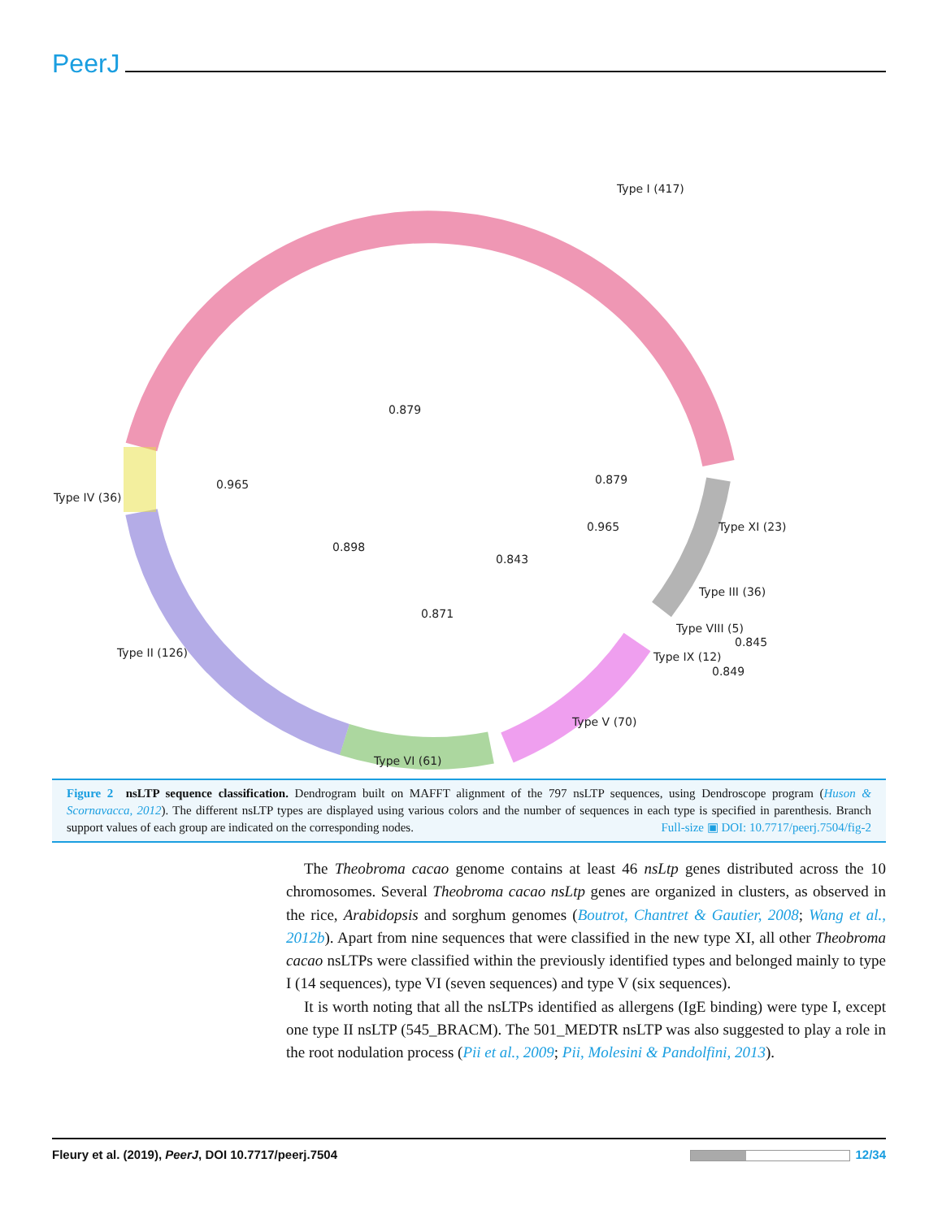PeerJ
Type I (417)
0.879
Type IV (36)
0.965 0.879
0.965 Type XI (23)
0.898
0.843
Type III (36)
0.871
Type VIII (5)
0.845
Type II (126) Type IX (12)
0.849
Type V (70)
Type VI (61)
Figure 2 nsLTP sequence classification. Dendrogram built on MAFFT alignment of the 797 nsLTP sequences, using Dendroscope program (Huson & Scornavacca, 2012). The different nsLTP types are displayed using various colors and the number of sequences in each type is specified in parenthesis. Branch support values of each group are indicated on the corresponding nodes. Full-size ▣ DOI: 10.7717/peerj.7504/fig-2
The Theobroma cacao genome contains at least 46 nsLtp genes distributed across the 10 chromosomes. Several Theobroma cacao nsLtp genes are organized in clusters, as observed in the rice, Arabidopsis and sorghum genomes (Boutrot, Chantret & Gautier, 2008; Wang et al., 2012b). Apart from nine sequences that were classified in the new type XI, all other Theobroma cacao nsLTPs were classified within the previously identified types and belonged mainly to type I (14 sequences), type VI (seven sequences) and type V (six sequences).
It is worth noting that all the nsLTPs identified as allergens (IgE binding) were type I, except one type II nsLTP (545_BRACM). The 501_MEDTR nsLTP was also suggested to play a role in the root nodulation process (Pii et al., 2009; Pii, Molesini & Pandolfini, 2013).
Fleury et al. (2019), PeerJ, DOI 10.7717/peerj.7504 12/34